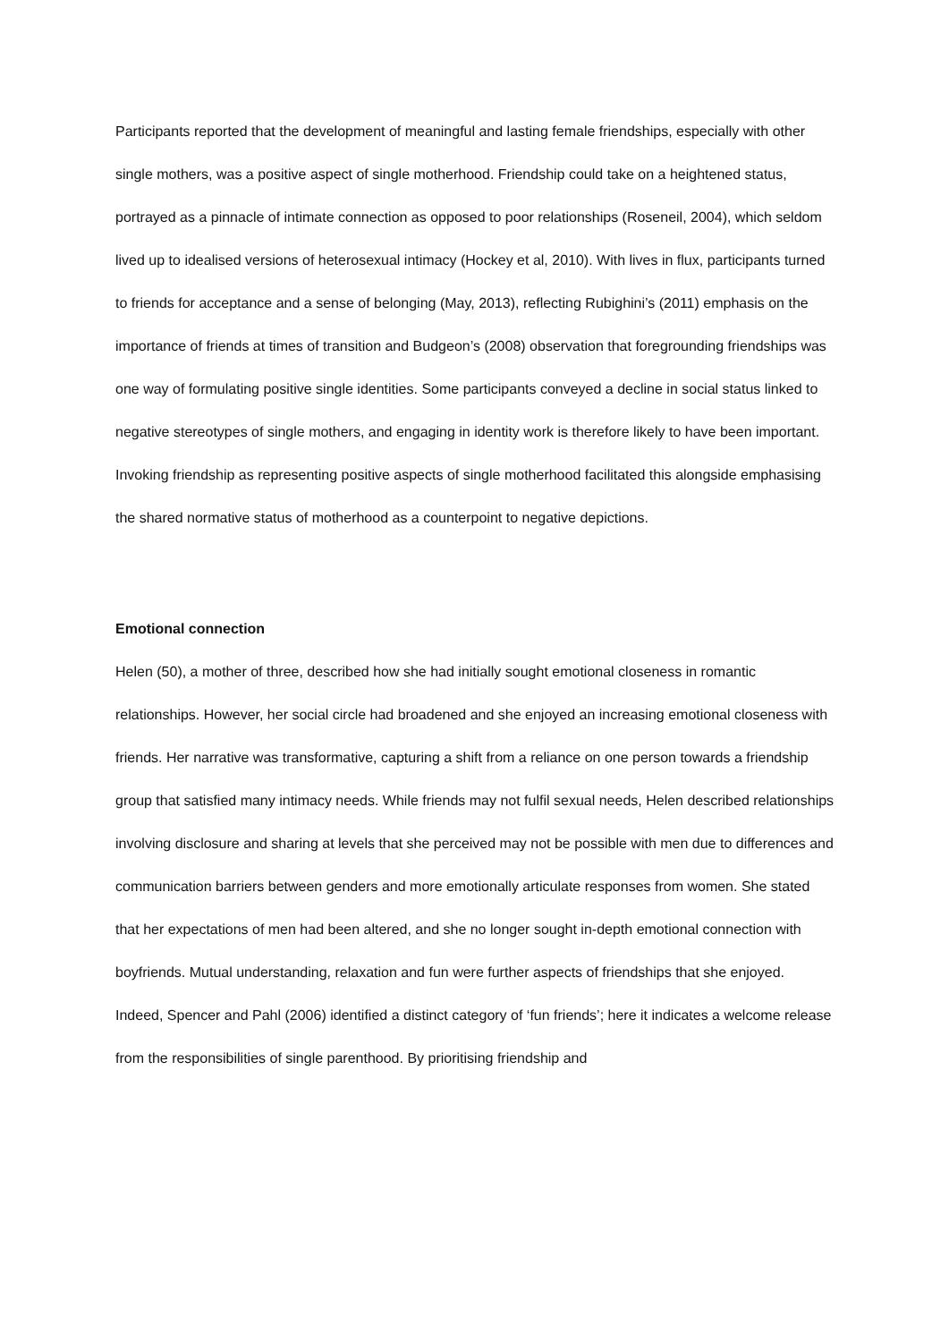Participants reported that the development of meaningful and lasting female friendships, especially with other single mothers, was a positive aspect of single motherhood. Friendship could take on a heightened status, portrayed as a pinnacle of intimate connection as opposed to poor relationships (Roseneil, 2004), which seldom lived up to idealised versions of heterosexual intimacy (Hockey et al, 2010). With lives in flux, participants turned to friends for acceptance and a sense of belonging (May, 2013), reflecting Rubighini’s (2011) emphasis on the importance of friends at times of transition and Budgeon’s (2008) observation that foregrounding friendships was one way of formulating positive single identities. Some participants conveyed a decline in social status linked to negative stereotypes of single mothers, and engaging in identity work is therefore likely to have been important. Invoking friendship as representing positive aspects of single motherhood facilitated this alongside emphasising the shared normative status of motherhood as a counterpoint to negative depictions.
Emotional connection
Helen (50), a mother of three, described how she had initially sought emotional closeness in romantic relationships. However, her social circle had broadened and she enjoyed an increasing emotional closeness with friends. Her narrative was transformative, capturing a shift from a reliance on one person towards a friendship group that satisfied many intimacy needs. While friends may not fulfil sexual needs, Helen described relationships involving disclosure and sharing at levels that she perceived may not be possible with men due to differences and communication barriers between genders and more emotionally articulate responses from women. She stated that her expectations of men had been altered, and she no longer sought in-depth emotional connection with boyfriends. Mutual understanding, relaxation and fun were further aspects of friendships that she enjoyed. Indeed, Spencer and Pahl (2006) identified a distinct category of ‘fun friends’; here it indicates a welcome release from the responsibilities of single parenthood. By prioritising friendship and